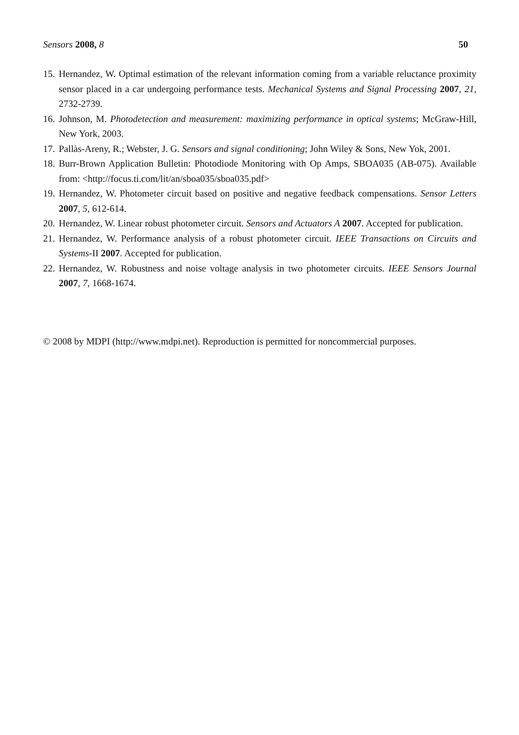Sensors 2008, 8 50
15. Hernandez, W. Optimal estimation of the relevant information coming from a variable reluctance proximity sensor placed in a car undergoing performance tests. Mechanical Systems and Signal Processing 2007, 21, 2732-2739.
16. Johnson, M. Photodetection and measurement: maximizing performance in optical systems; McGraw-Hill, New York, 2003.
17. Pallàs-Areny, R.; Webster, J. G. Sensors and signal conditioning; John Wiley & Sons, New Yok, 2001.
18. Burr-Brown Application Bulletin: Photodiode Monitoring with Op Amps, SBOA035 (AB-075). Available from: <http://focus.ti.com/lit/an/sboa035/sboa035.pdf>
19. Hernandez, W. Photometer circuit based on positive and negative feedback compensations. Sensor Letters 2007, 5, 612-614.
20. Hernandez, W. Linear robust photometer circuit. Sensors and Actuators A 2007. Accepted for publication.
21. Hernandez, W. Performance analysis of a robust photometer circuit. IEEE Transactions on Circuits and Systems-II 2007. Accepted for publication.
22. Hernandez, W. Robustness and noise voltage analysis in two photometer circuits. IEEE Sensors Journal 2007, 7, 1668-1674.
© 2008 by MDPI (http://www.mdpi.net). Reproduction is permitted for noncommercial purposes.